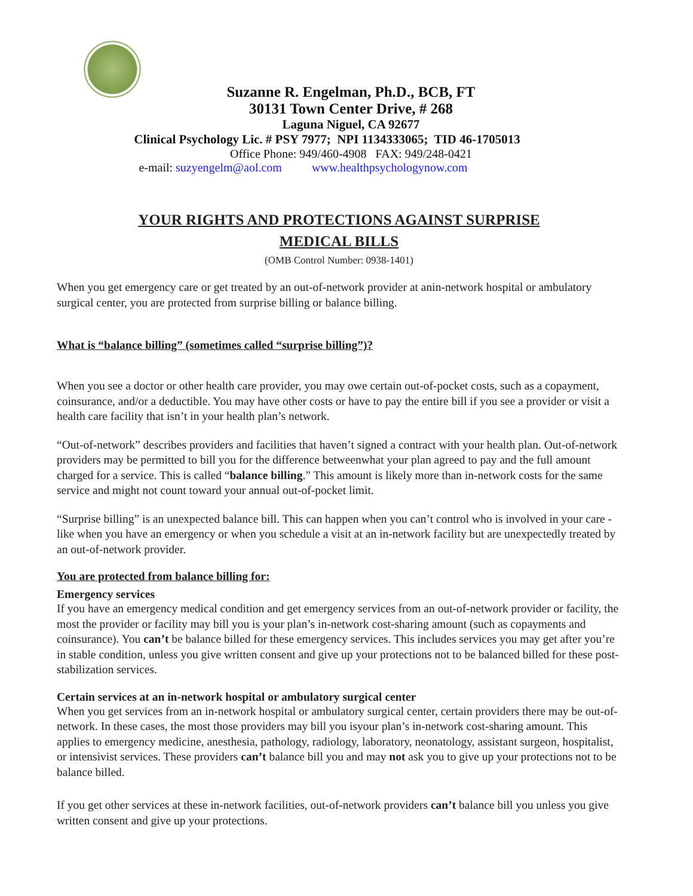Suzanne R. Engelman, Ph.D., BCB, FT
30131 Town Center Drive, # 268
Laguna Niguel, CA 92677
Clinical Psychology Lic. # PSY 7977; NPI 1134333065; TID 46-1705013
Office Phone: 949/460-4908 FAX: 949/248-0421
e-mail: suzyengelm@aol.com www.healthpsychologynow.com
YOUR RIGHTS AND PROTECTIONS AGAINST SURPRISE
MEDICAL BILLS
(OMB Control Number: 0938-1401)
When you get emergency care or get treated by an out-of-network provider at anin-network hospital or ambulatory surgical center, you are protected from surprise billing or balance billing.
What is “balance billing” (sometimes called “surprise billing”)?
When you see a doctor or other health care provider, you may owe certain out-of-pocket costs, such as a copayment, coinsurance, and/or a deductible. You may have other costs or have to pay the entire bill if you see a provider or visit a health care facility that isn’t in your health plan’s network.
“Out-of-network” describes providers and facilities that haven’t signed a contract with your health plan. Out-of-network providers may be permitted to bill you for the difference betweenwhat your plan agreed to pay and the full amount charged for a service. This is called “balance billing.” This amount is likely more than in-network costs for the same service and might not count toward your annual out-of-pocket limit.
“Surprise billing” is an unexpected balance bill. This can happen when you can’t control who is involved in your care - like when you have an emergency or when you schedule a visit at an in-network facility but are unexpectedly treated by an out-of-network provider.
You are protected from balance billing for:
Emergency services
If you have an emergency medical condition and get emergency services from an out-of-network provider or facility, the most the provider or facility may bill you is your plan’s in-network cost-sharing amount (such as copayments and coinsurance). You can’t be balance billed for these emergency services. This includes services you may get after you’re in stable condition, unless you give written consent and give up your protections not to be balanced billed for these post-stabilization services.
Certain services at an in-network hospital or ambulatory surgical center
When you get services from an in-network hospital or ambulatory surgical center, certain providers there may be out-of-network. In these cases, the most those providers may bill you isyour plan’s in-network cost-sharing amount. This applies to emergency medicine, anesthesia, pathology, radiology, laboratory, neonatology, assistant surgeon, hospitalist, or intensivist services. These providers can’t balance bill you and may not ask you to give up your protections not to be balance billed.
If you get other services at these in-network facilities, out-of-network providers can’t balance bill you unless you give written consent and give up your protections.